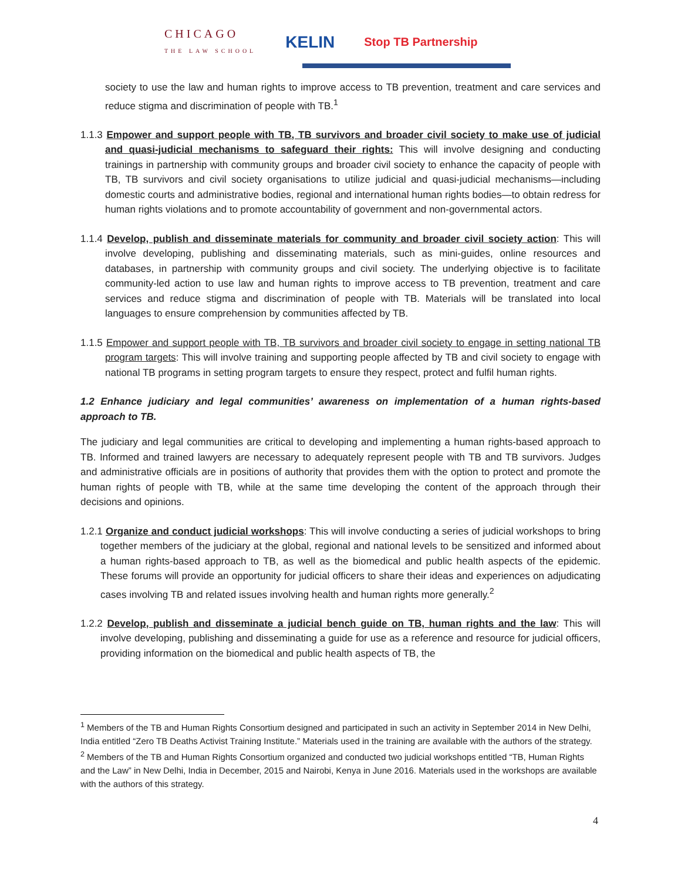CHICAGO
THE LAW SCHOOL KELIN Stop TB Partnership
society to use the law and human rights to improve access to TB prevention, treatment and care services and reduce stigma and discrimination of people with TB.<sup>1</sup>
1.1.3 Empower and support people with TB, TB survivors and broader civil society to make use of judicial and quasi-judicial mechanisms to safeguard their rights: This will involve designing and conducting trainings in partnership with community groups and broader civil society to enhance the capacity of people with TB, TB survivors and civil society organisations to utilize judicial and quasi-judicial mechanisms—including domestic courts and administrative bodies, regional and international human rights bodies—to obtain redress for human rights violations and to promote accountability of government and non-governmental actors.
1.1.4 Develop, publish and disseminate materials for community and broader civil society action: This will involve developing, publishing and disseminating materials, such as mini-guides, online resources and databases, in partnership with community groups and civil society. The underlying objective is to facilitate community-led action to use law and human rights to improve access to TB prevention, treatment and care services and reduce stigma and discrimination of people with TB. Materials will be translated into local languages to ensure comprehension by communities affected by TB.
1.1.5 Empower and support people with TB, TB survivors and broader civil society to engage in setting national TB program targets: This will involve training and supporting people affected by TB and civil society to engage with national TB programs in setting program targets to ensure they respect, protect and fulfil human rights.
1.2 Enhance judiciary and legal communities’ awareness on implementation of a human rights-based approach to TB.
The judiciary and legal communities are critical to developing and implementing a human rights-based approach to TB. Informed and trained lawyers are necessary to adequately represent people with TB and TB survivors. Judges and administrative officials are in positions of authority that provides them with the option to protect and promote the human rights of people with TB, while at the same time developing the content of the approach through their decisions and opinions.
1.2.1 Organize and conduct judicial workshops: This will involve conducting a series of judicial workshops to bring together members of the judiciary at the global, regional and national levels to be sensitized and informed about a human rights-based approach to TB, as well as the biomedical and public health aspects of the epidemic. These forums will provide an opportunity for judicial officers to share their ideas and experiences on adjudicating cases involving TB and related issues involving health and human rights more generally.<sup>2</sup>
1.2.2 Develop, publish and disseminate a judicial bench guide on TB, human rights and the law: This will involve developing, publishing and disseminating a guide for use as a reference and resource for judicial officers, providing information on the biomedical and public health aspects of TB, the
<sup>1</sup> Members of the TB and Human Rights Consortium designed and participated in such an activity in September 2014 in New Delhi, India entitled “Zero TB Deaths Activist Training Institute.” Materials used in the training are available with the authors of the strategy.
<sup>2</sup> Members of the TB and Human Rights Consortium organized and conducted two judicial workshops entitled “TB, Human Rights and the Law” in New Delhi, India in December, 2015 and Nairobi, Kenya in June 2016. Materials used in the workshops are available with the authors of this strategy.
4